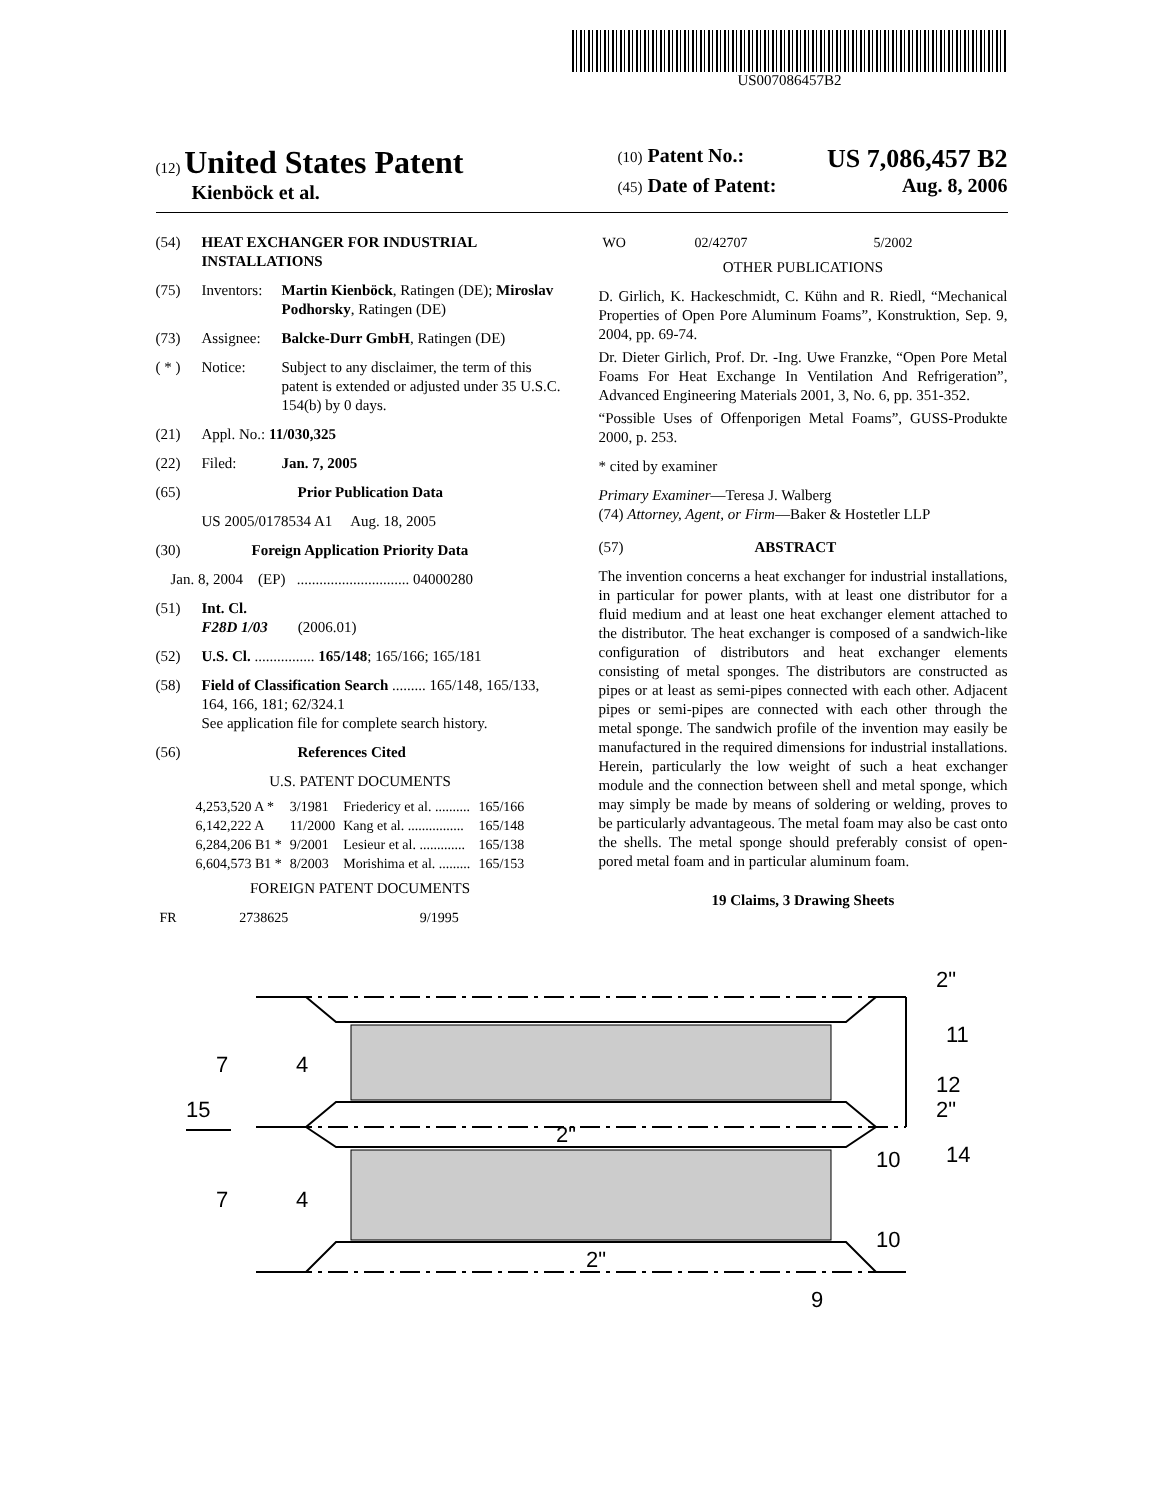US007086457B2
(12) United States Patent
Kienböck et al.
(10) Patent No.: US 7,086,457 B2
(45) Date of Patent: Aug. 8, 2006
(54) HEAT EXCHANGER FOR INDUSTRIAL INSTALLATIONS
(75) Inventors: Martin Kienböck, Ratingen (DE); Miroslav Podhorsky, Ratingen (DE)
(73) Assignee: Balcke-Durr GmbH, Ratingen (DE)
( * ) Notice: Subject to any disclaimer, the term of this patent is extended or adjusted under 35 U.S.C. 154(b) by 0 days.
(21) Appl. No.: 11/030,325
(22) Filed: Jan. 7, 2005
(65) Prior Publication Data
US 2005/0178534 A1 Aug. 18, 2005
(30) Foreign Application Priority Data
Jan. 8, 2004 (EP) .............................. 04000280
(51) Int. Cl.
F28D 1/03 (2006.01)
(52) U.S. Cl. ................ 165/148; 165/166; 165/181
(58) Field of Classification Search ......... 165/148, 165/133, 164, 166, 181; 62/324.1
See application file for complete search history.
(56) References Cited
U.S. PATENT DOCUMENTS
| 4,253,520 A * | 3/1981 | Friedericy et al. .......... | 165/166 |
| 6,142,222 A | 11/2000 | Kang et al. ................ | 165/148 |
| 6,284,206 B1 * | 9/2001 | Lesieur et al. ............. | 165/138 |
| 6,604,573 B1 * | 8/2003 | Morishima et al. ......... | 165/153 |
FOREIGN PATENT DOCUMENTS
| FR | 2738625 | 9/1995 |
| WO | 02/42707 | 5/2002 |
OTHER PUBLICATIONS
D. Girlich, K. Hackeschmidt, C. Kühn and R. Riedl, “Mechanical Properties of Open Pore Aluminum Foams”, Konstruktion, Sep. 9, 2004, pp. 69-74.
Dr. Dieter Girlich, Prof. Dr. -Ing. Uwe Franzke, “Open Pore Metal Foams For Heat Exchange In Ventilation And Refrigeration”, Advanced Engineering Materials 2001, 3, No. 6, pp. 351-352.
“Possible Uses of Offenporigen Metal Foams”, GUSS-Produkte 2000, p. 253.
* cited by examiner
Primary Examiner—Teresa J. Walberg
(74) Attorney, Agent, or Firm—Baker & Hostetler LLP
(57) ABSTRACT
The invention concerns a heat exchanger for industrial installations, in particular for power plants, with at least one distributor for a fluid medium and at least one heat exchanger element attached to the distributor. The heat exchanger is composed of a sandwich-like configuration of distributors and heat exchanger elements consisting of metal sponges. The distributors are constructed as pipes or at least as semi-pipes connected with each other. Adjacent pipes or semi-pipes are connected with each other through the metal sponge. The sandwich profile of the invention may easily be manufactured in the required dimensions for industrial installations. Herein, particularly the low weight of such a heat exchanger module and the connection between shell and metal sponge, which may simply be made by means of soldering or welding, proves to be particularly advantageous. The metal foam may also be cast onto the shells. The metal sponge should preferably consist of open-pored metal foam and in particular aluminum foam.
19 Claims, 3 Drawing Sheets
7
4
15
7
4
2"
11
12
2"
2"
10
14
10
2"
9